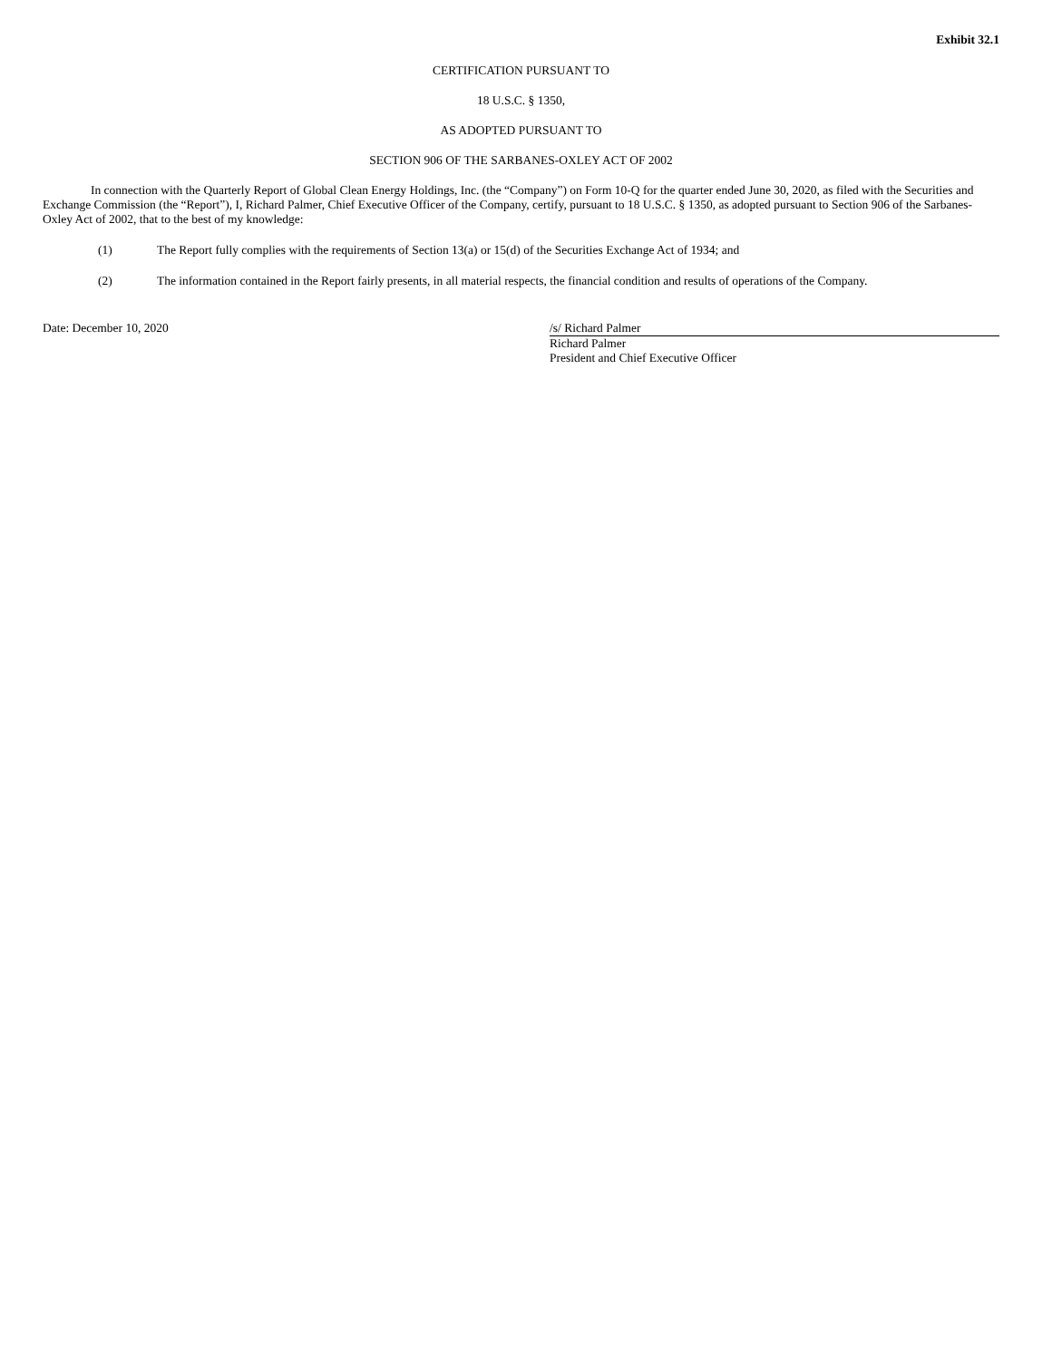Exhibit 32.1
CERTIFICATION PURSUANT TO
18 U.S.C. § 1350,
AS ADOPTED PURSUANT TO
SECTION 906 OF THE SARBANES-OXLEY ACT OF 2002
In connection with the Quarterly Report of Global Clean Energy Holdings, Inc. (the “Company”) on Form 10-Q for the quarter ended June 30, 2020, as filed with the Securities and Exchange Commission (the “Report”), I, Richard Palmer, Chief Executive Officer of the Company, certify, pursuant to 18 U.S.C. § 1350, as adopted pursuant to Section 906 of the Sarbanes-Oxley Act of 2002, that to the best of my knowledge:
(1) The Report fully complies with the requirements of Section 13(a) or 15(d) of the Securities Exchange Act of 1934; and
(2) The information contained in the Report fairly presents, in all material respects, the financial condition and results of operations of the Company.
Date: December 10, 2020 /s/ Richard Palmer
Richard Palmer
President and Chief Executive Officer